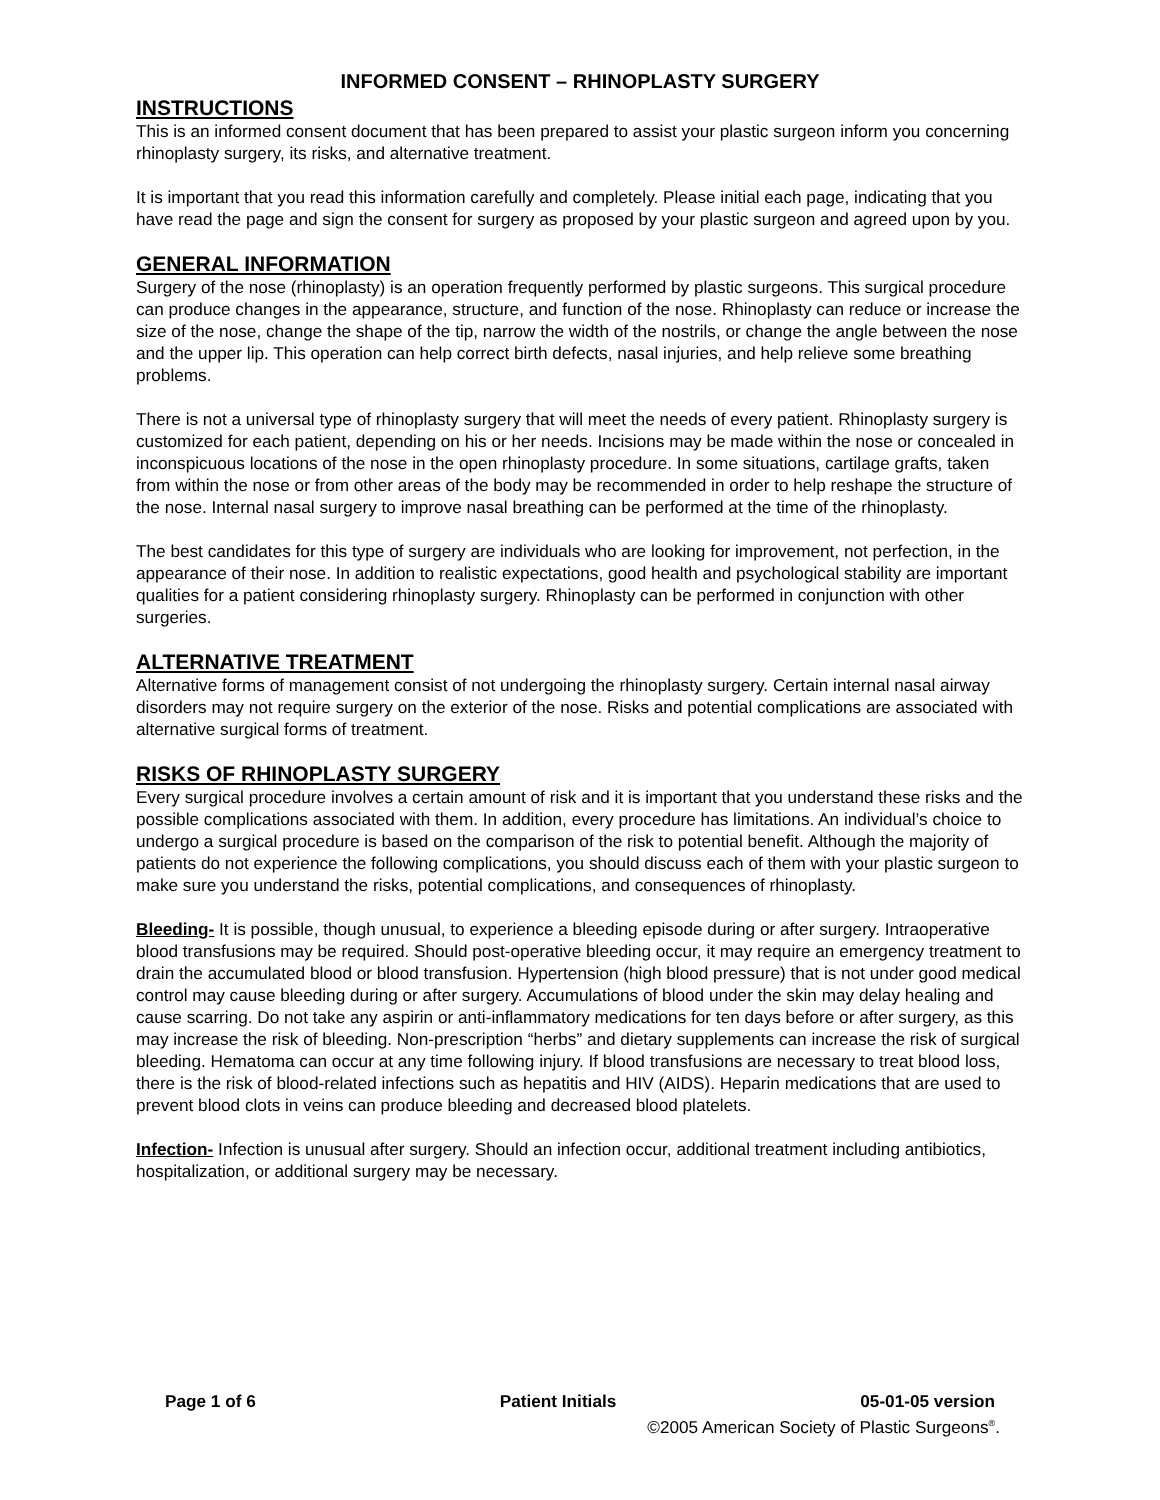INFORMED CONSENT – RHINOPLASTY SURGERY
INSTRUCTIONS
This is an informed consent document that has been prepared to assist your plastic surgeon inform you concerning rhinoplasty surgery, its risks, and alternative treatment.
It is important that you read this information carefully and completely. Please initial each page, indicating that you have read the page and sign the consent for surgery as proposed by your plastic surgeon and agreed upon by you.
GENERAL INFORMATION
Surgery of the nose (rhinoplasty) is an operation frequently performed by plastic surgeons. This surgical procedure can produce changes in the appearance, structure, and function of the nose. Rhinoplasty can reduce or increase the size of the nose, change the shape of the tip, narrow the width of the nostrils, or change the angle between the nose and the upper lip. This operation can help correct birth defects, nasal injuries, and help relieve some breathing problems.
There is not a universal type of rhinoplasty surgery that will meet the needs of every patient. Rhinoplasty surgery is customized for each patient, depending on his or her needs. Incisions may be made within the nose or concealed in inconspicuous locations of the nose in the open rhinoplasty procedure. In some situations, cartilage grafts, taken from within the nose or from other areas of the body may be recommended in order to help reshape the structure of the nose. Internal nasal surgery to improve nasal breathing can be performed at the time of the rhinoplasty.
The best candidates for this type of surgery are individuals who are looking for improvement, not perfection, in the appearance of their nose. In addition to realistic expectations, good health and psychological stability are important qualities for a patient considering rhinoplasty surgery. Rhinoplasty can be performed in conjunction with other surgeries.
ALTERNATIVE TREATMENT
Alternative forms of management consist of not undergoing the rhinoplasty surgery. Certain internal nasal airway disorders may not require surgery on the exterior of the nose. Risks and potential complications are associated with alternative surgical forms of treatment.
RISKS OF RHINOPLASTY SURGERY
Every surgical procedure involves a certain amount of risk and it is important that you understand these risks and the possible complications associated with them. In addition, every procedure has limitations. An individual’s choice to undergo a surgical procedure is based on the comparison of the risk to potential benefit. Although the majority of patients do not experience the following complications, you should discuss each of them with your plastic surgeon to make sure you understand the risks, potential complications, and consequences of rhinoplasty.
Bleeding- It is possible, though unusual, to experience a bleeding episode during or after surgery. Intraoperative blood transfusions may be required. Should post-operative bleeding occur, it may require an emergency treatment to drain the accumulated blood or blood transfusion. Hypertension (high blood pressure) that is not under good medical control may cause bleeding during or after surgery. Accumulations of blood under the skin may delay healing and cause scarring. Do not take any aspirin or anti-inflammatory medications for ten days before or after surgery, as this may increase the risk of bleeding. Non-prescription “herbs” and dietary supplements can increase the risk of surgical bleeding. Hematoma can occur at any time following injury. If blood transfusions are necessary to treat blood loss, there is the risk of blood-related infections such as hepatitis and HIV (AIDS). Heparin medications that are used to prevent blood clots in veins can produce bleeding and decreased blood platelets.
Infection- Infection is unusual after surgery. Should an infection occur, additional treatment including antibiotics, hospitalization, or additional surgery may be necessary.
Page 1 of 6 Patient Initials 05-01-05 version
©2005 American Society of Plastic Surgeons<sup>®</sup>.